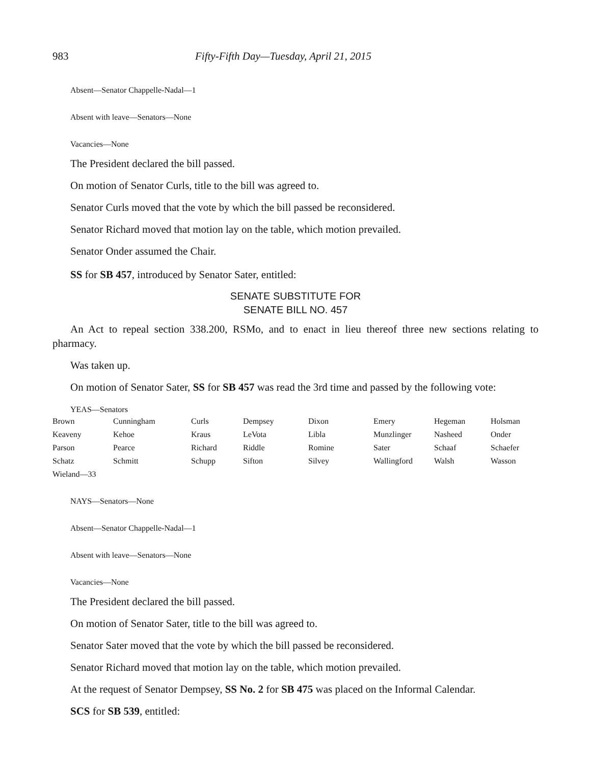983 Fifty-Fifth Day—Tuesday, April 21, 2015
Absent—Senator Chappelle-Nadal—1
Absent with leave—Senators—None
Vacancies—None
The President declared the bill passed.
On motion of Senator Curls, title to the bill was agreed to.
Senator Curls moved that the vote by which the bill passed be reconsidered.
Senator Richard moved that motion lay on the table, which motion prevailed.
Senator Onder assumed the Chair.
SS for SB 457, introduced by Senator Sater, entitled:
SENATE SUBSTITUTE FOR
SENATE BILL NO. 457
An Act to repeal section 338.200, RSMo, and to enact in lieu thereof three new sections relating to pharmacy.
Was taken up.
On motion of Senator Sater, SS for SB 457 was read the 3rd time and passed by the following vote:
YEAS—Senators
| Brown | Cunningham | Curls | Dempsey | Dixon | Emery | Hegeman | Holsman |
| Keaveny | Kehoe | Kraus | LeVota | Libla | Munzlinger | Nasheed | Onder |
| Parson | Pearce | Richard | Riddle | Romine | Sater | Schaaf | Schaefer |
| Schatz | Schmitt | Schupp | Sifton | Silvey | Wallingford | Walsh | Wasson |
| Wieland—33 | | | | | | | |
NAYS—Senators—None
Absent—Senator Chappelle-Nadal—1
Absent with leave—Senators—None
Vacancies—None
The President declared the bill passed.
On motion of Senator Sater, title to the bill was agreed to.
Senator Sater moved that the vote by which the bill passed be reconsidered.
Senator Richard moved that motion lay on the table, which motion prevailed.
At the request of Senator Dempsey, SS No. 2 for SB 475 was placed on the Informal Calendar.
SCS for SB 539, entitled: